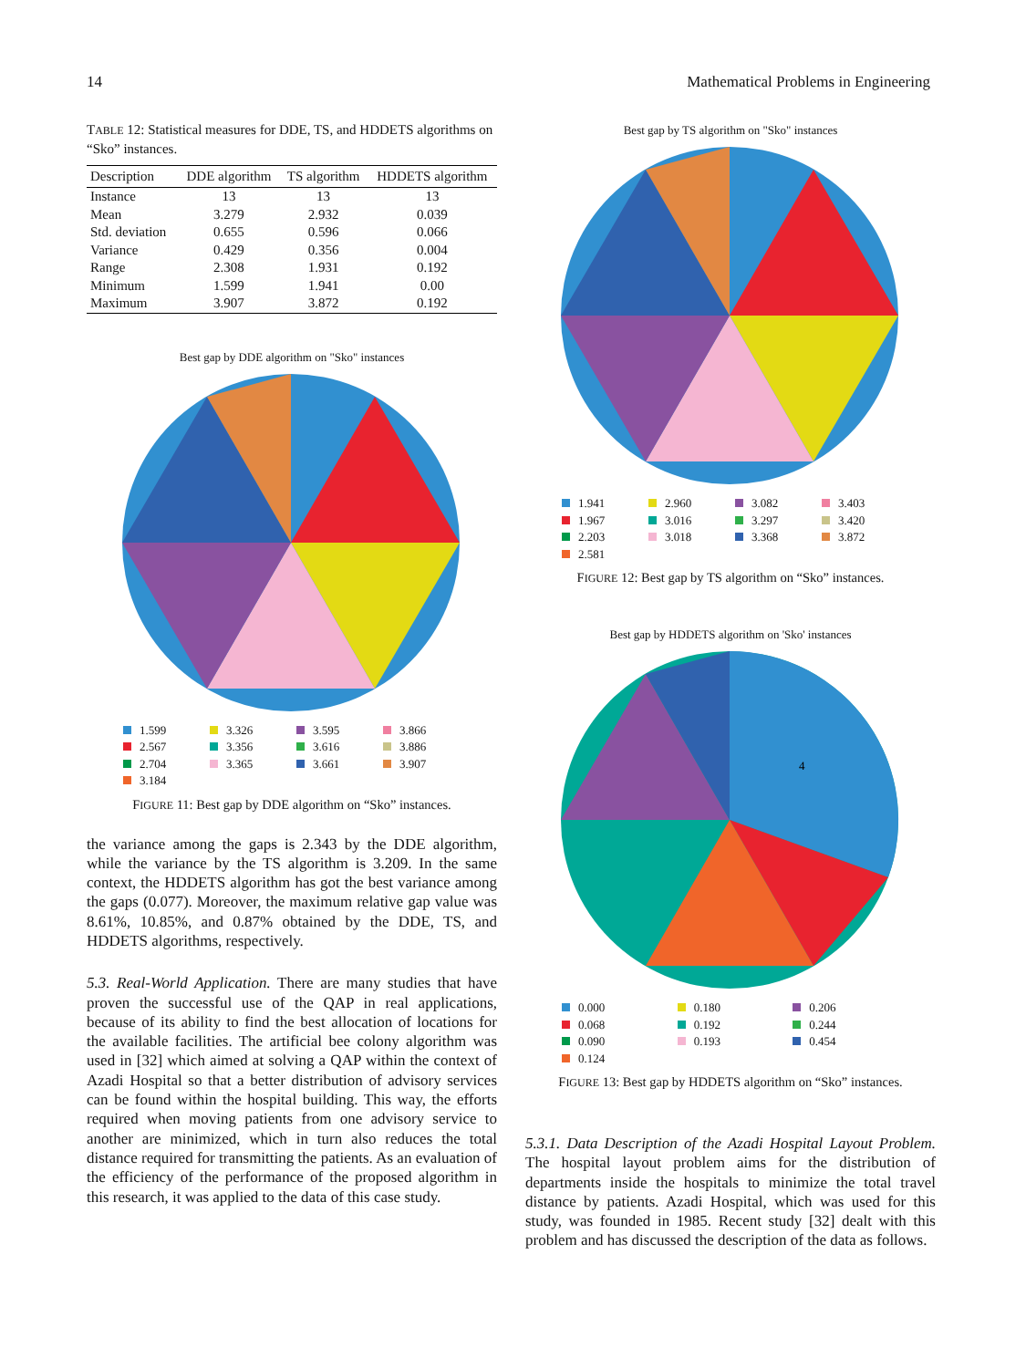14 Mathematical Problems in Engineering
TABLE 12: Statistical measures for DDE, TS, and HDDETS algorithms on “Sko” instances.
| Description | DDE algorithm | TS algorithm | HDDETS algorithm |
| --- | --- | --- | --- |
| Instance | 13 | 13 | 13 |
| Mean | 3.279 | 2.932 | 0.039 |
| Std. deviation | 0.655 | 0.596 | 0.066 |
| Variance | 0.429 | 0.356 | 0.004 |
| Range | 2.308 | 1.931 | 0.192 |
| Minimum | 1.599 | 1.941 | 0.00 |
| Maximum | 3.907 | 3.872 | 0.192 |
Best gap by DDE algorithm on "Sko" instances
1.599 3.326 3.595 3.866 2.567 3.356 3.616 3.886 2.704 3.365 3.661 3.907 3.184
FIGURE 11: Best gap by DDE algorithm on “Sko” instances.
the variance among the gaps is 2.343 by the DDE algorithm, while the variance by the TS algorithm is 3.209. In the same context, the HDDETS algorithm has got the best variance among the gaps (0.077). Moreover, the maximum relative gap value was 8.61%, 10.85%, and 0.87% obtained by the DDE, TS, and HDDETS algorithms, respectively.
5.3. Real-World Application. There are many studies that have proven the successful use of the QAP in real applications, because of its ability to find the best allocation of locations for the available facilities. The artificial bee colony algorithm was used in [32] which aimed at solving a QAP within the context of Azadi Hospital so that a better distribution of advisory services can be found within the hospital building. This way, the efforts required when moving patients from one advisory service to another are minimized, which in turn also reduces the total distance required for transmitting the patients. As an evaluation of the efficiency of the performance of the proposed algorithm in this research, it was applied to the data of this case study.
Best gap by TS algorithm on "Sko" instances
1.941 2.960 3.082 3.403 1.967 3.016 3.297 3.420 2.203 3.018 3.368 3.872 2.581
FIGURE 12: Best gap by TS algorithm on “Sko” instances.
Best gap by HDDETS algorithm on 'Sko' instances
4
0.000 0.180 0.206 0.068 0.192 0.244 0.090 0.193 0.454 0.124
FIGURE 13: Best gap by HDDETS algorithm on “Sko” instances.
5.3.1. Data Description of the Azadi Hospital Layout Problem. The hospital layout problem aims for the distribution of departments inside the hospitals to minimize the total travel distance by patients. Azadi Hospital, which was used for this study, was founded in 1985. Recent study [32] dealt with this problem and has discussed the description of the data as follows.